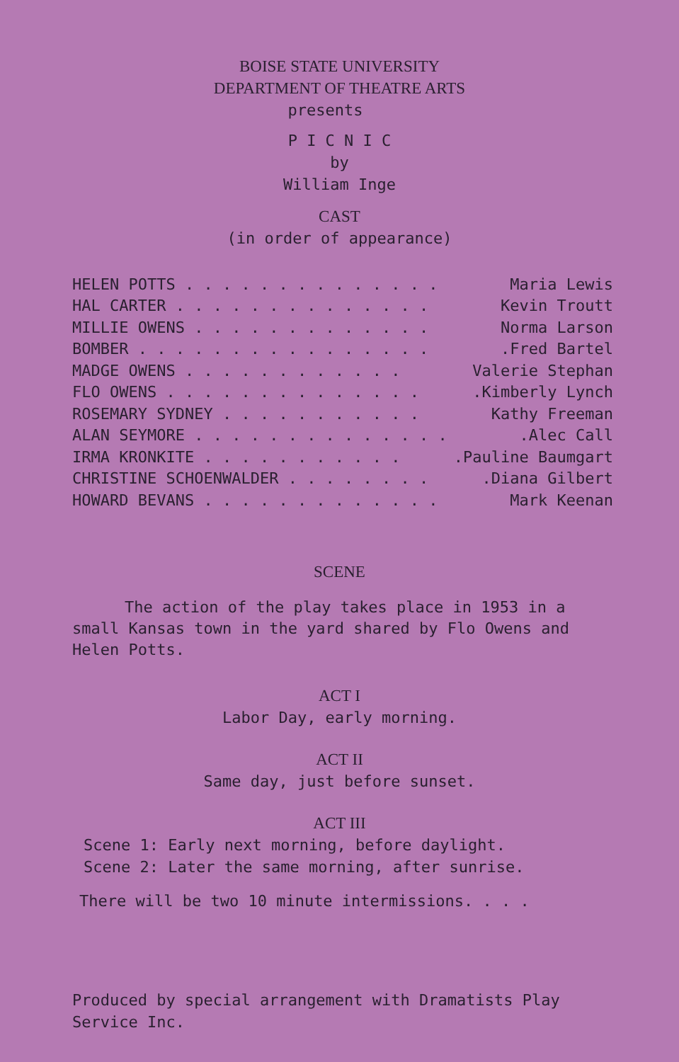BOISE STATE UNIVERSITY
DEPARTMENT OF THEATRE ARTS
presents
P I C N I C
by
William Inge
CAST
(in order of appearance)
| HELEN POTTS . . . . . . . . . . . . . . | Maria Lewis |
| HAL CARTER . . . . . . . . . . . . . . | Kevin Troutt |
| MILLIE OWENS . . . . . . . . . . . . . | Norma Larson |
| BOMBER . . . . . . . . . . . . . . . . | .Fred Bartel |
| MADGE OWENS . . . . . . . . . . . . | Valerie Stephan |
| FLO OWENS . . . . . . . . . . . . . . | .Kimberly Lynch |
| ROSEMARY SYDNEY . . . . . . . . . . . | Kathy Freeman |
| ALAN SEYMORE . . . . . . . . . . . . . . | .Alec Call |
| IRMA KRONKITE . . . . . . . . . . . | .Pauline Baumgart |
| CHRISTINE SCHOENWALDER . . . . . . . . | .Diana Gilbert |
| HOWARD BEVANS . . . . . . . . . . . . . | Mark Keenan |
SCENE
The action of the play takes place in 1953 in a small Kansas town in the yard shared by Flo Owens and Helen Potts.
ACT I
Labor Day, early morning.
ACT II
Same day, just before sunset.
ACT III
Scene 1: Early next morning, before daylight.
Scene 2: Later the same morning, after sunrise.
There will be two 10 minute intermissions. . . .
Produced by special arrangement with Dramatists Play
Service Inc.